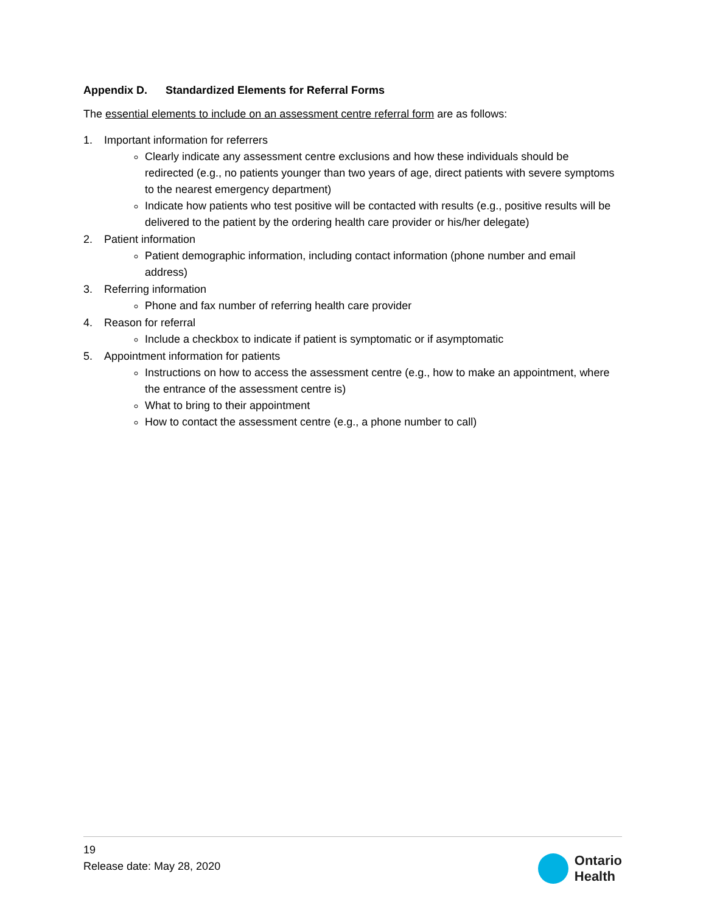Appendix D. Standardized Elements for Referral Forms
The essential elements to include on an assessment centre referral form are as follows:
1. Important information for referrers
Clearly indicate any assessment centre exclusions and how these individuals should be redirected (e.g., no patients younger than two years of age, direct patients with severe symptoms to the nearest emergency department)
Indicate how patients who test positive will be contacted with results (e.g., positive results will be delivered to the patient by the ordering health care provider or his/her delegate)
2. Patient information
Patient demographic information, including contact information (phone number and email address)
3. Referring information
Phone and fax number of referring health care provider
4. Reason for referral
Include a checkbox to indicate if patient is symptomatic or if asymptomatic
5. Appointment information for patients
Instructions on how to access the assessment centre (e.g., how to make an appointment, where the entrance of the assessment centre is)
What to bring to their appointment
How to contact the assessment centre (e.g., a phone number to call)
19
Release date: May 28, 2020
Ontario
Health